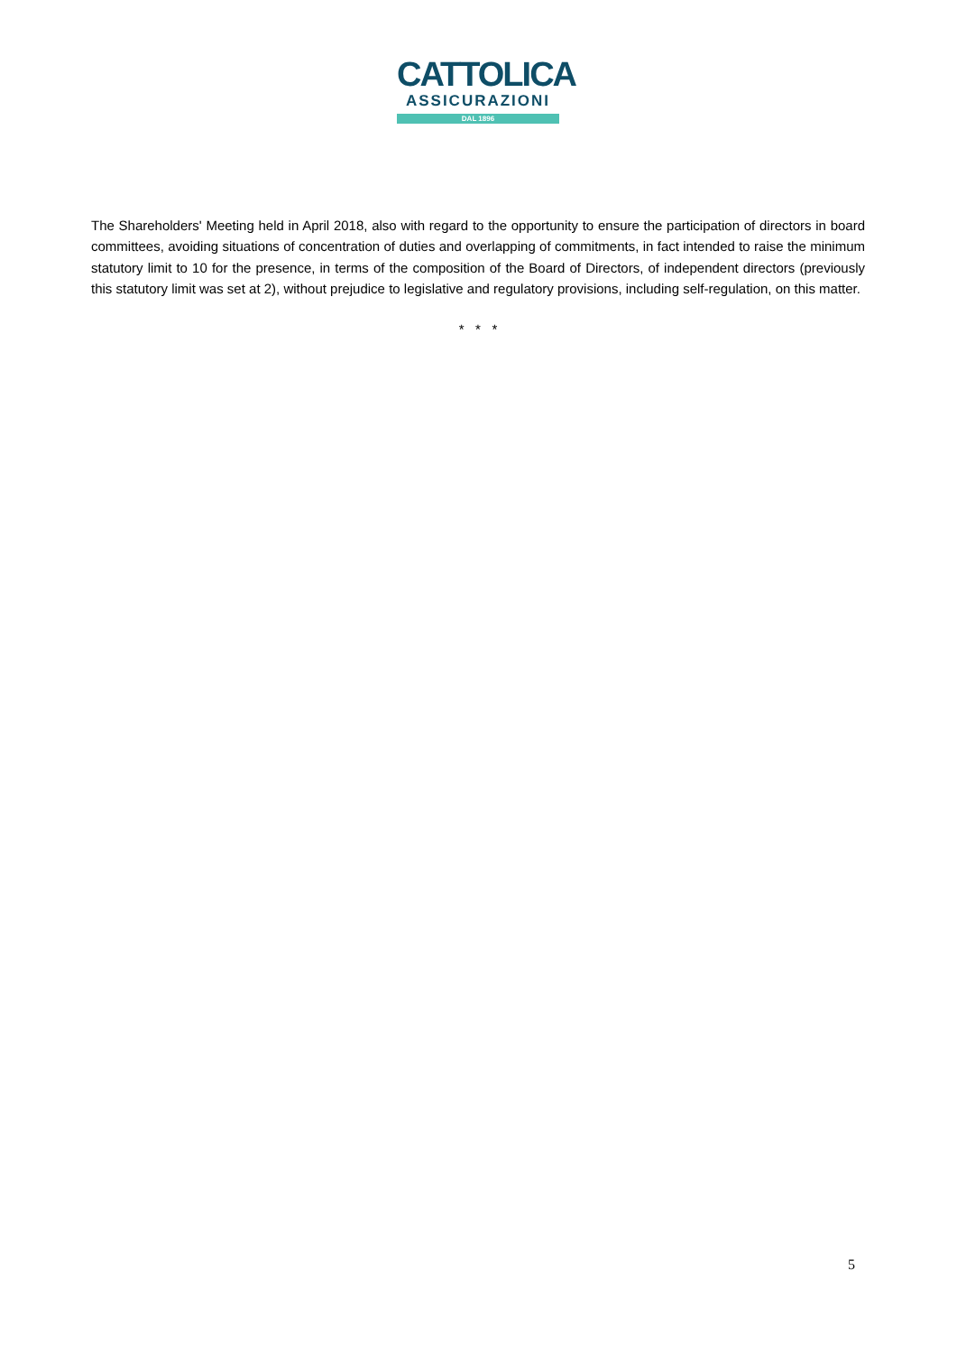CATTOLICA
ASSICURAZIONI
DAL 1896
The Shareholders' Meeting held in April 2018, also with regard to the opportunity to ensure the participation of directors in board committees, avoiding situations of concentration of duties and overlapping of commitments, in fact intended to raise the minimum statutory limit to 10 for the presence, in terms of the composition of the Board of Directors, of independent directors (previously this statutory limit was set at 2), without prejudice to legislative and regulatory provisions, including self-regulation, on this matter.
* * *
5